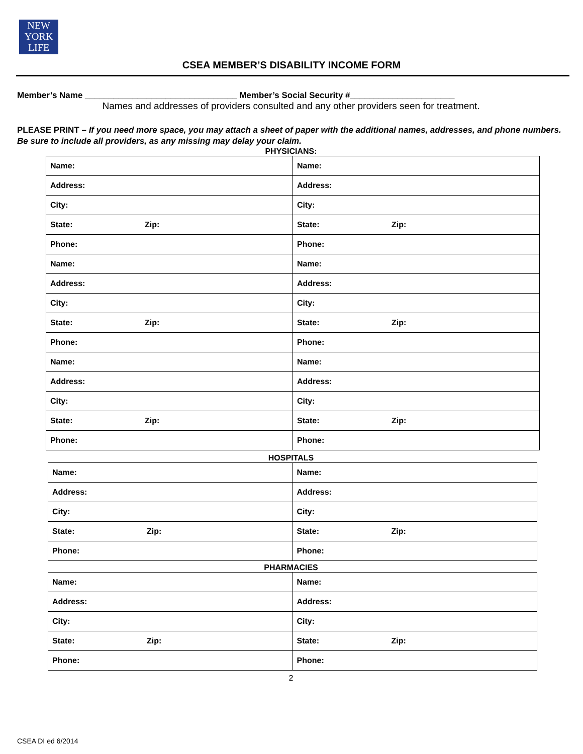NEW
YORK
LIFE
CSEA MEMBER’S DISABILITY INCOME FORM
Member’s Name ________________________________ Member’s Social Security #______________________
Names and addresses of providers consulted and any other providers seen for treatment.
PLEASE PRINT – If you need more space, you may attach a sheet of paper with the additional names, addresses, and phone numbers. Be sure to include all providers, as any missing may delay your claim.
PHYSICIANS:
| Name: | Name: |
| Address: | Address: |
| City: | City: |
| State: Zip: | State: Zip: |
| Phone: | Phone: |
| Name: | Name: |
| Address: | Address: |
| City: | City: |
| State: Zip: | State: Zip: |
| Phone: | Phone: |
| Name: | Name: |
| Address: | Address: |
| City: | City: |
| State: Zip: | State: Zip: |
| Phone: | Phone: |
HOSPITALS
| Name: | Name: |
| Address: | Address: |
| City: | City: |
| State: Zip: | State: Zip: |
| Phone: | Phone: |
PHARMACIES
| Name: | Name: |
| Address: | Address: |
| City: | City: |
| State: Zip: | State: Zip: |
| Phone: | Phone: |
2
CSEA DI ed 6/2014